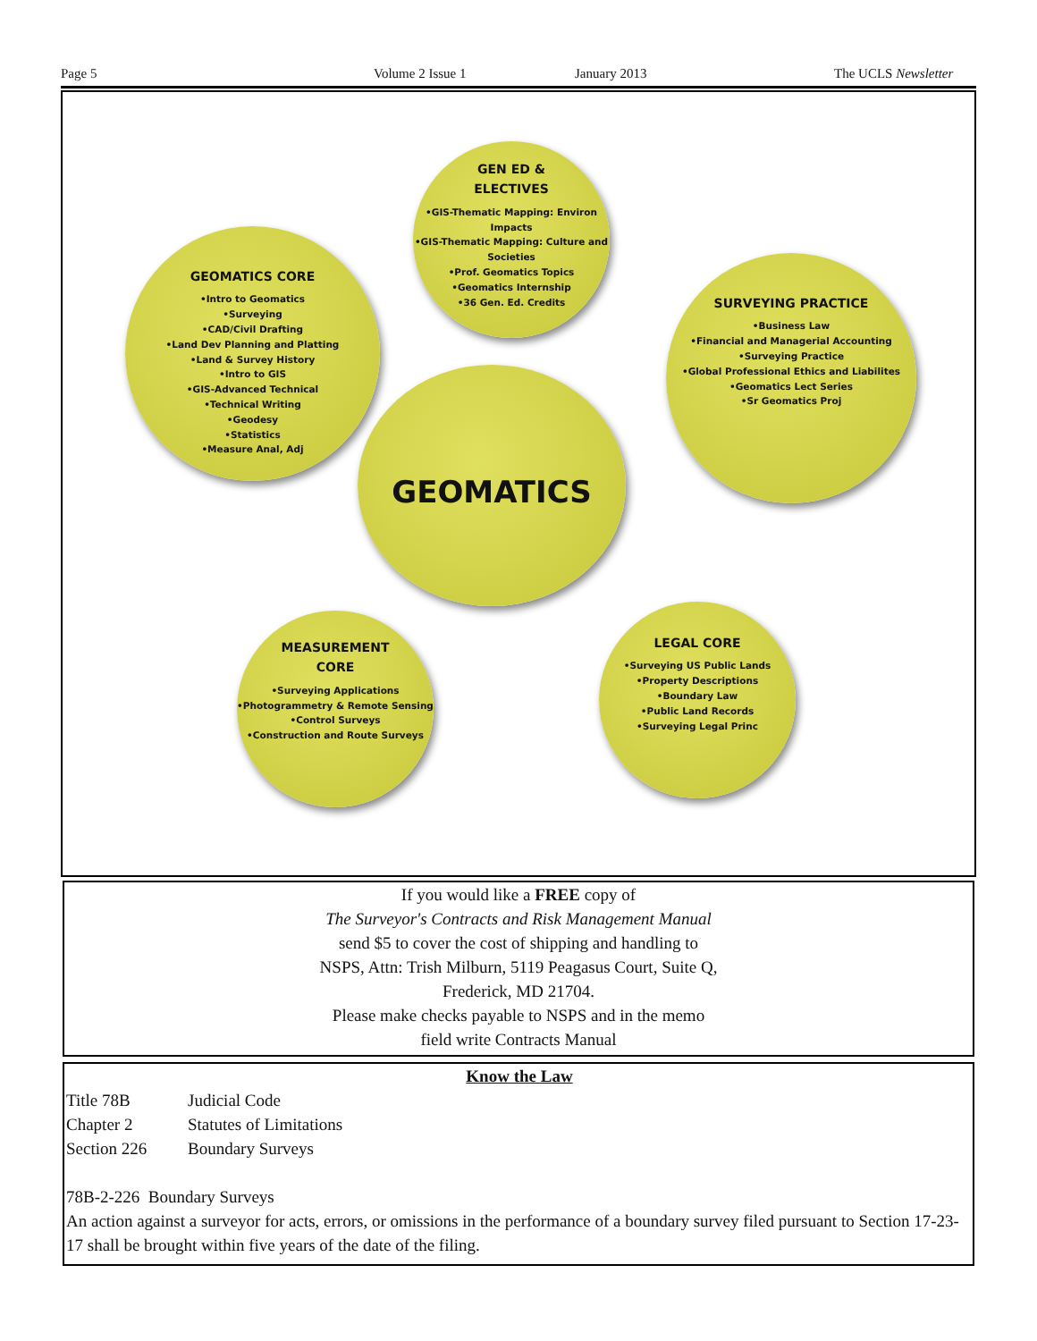Page 5 Volume 2 Issue 1 January 2013 The UCLS Newsletter
GEN ED &
ELECTIVES
•GIS-Thematic Mapping: Environ Impacts
•GIS-Thematic Mapping: Culture and Societies
•Prof. Geomatics Topics
•Geomatics Internship
•36 Gen. Ed. Credits
GEOMATICS CORE
•Intro to Geomatics
•Surveying
•CAD/Civil Drafting
•Land Dev Planning and Platting
•Land & Survey History
•Intro to GIS
•GIS-Advanced Technical
•Technical Writing
•Geodesy
•Statistics
•Measure Anal, Adj
SURVEYING PRACTICE
•Business Law
•Financial and Managerial Accounting
•Surveying Practice
•Global Professional Ethics and Liabilites
•Geomatics Lect Series
•Sr Geomatics Proj
GEOMATICS
MEASUREMENT
CORE
•Surveying Applications
•Photogrammetry & Remote Sensing
•Control Surveys
•Construction and Route Surveys
LEGAL CORE
•Surveying US Public Lands
•Property Descriptions
•Boundary Law
•Public Land Records
•Surveying Legal Princ
If you would like a FREE copy of
The Surveyor's Contracts and Risk Management Manual
send $5 to cover the cost of shipping and handling to
NSPS, Attn: Trish Milburn, 5119 Peagasus Court, Suite Q,
Frederick, MD 21704.
Please make checks payable to NSPS and in the memo
field write Contracts Manual
Know the Law
Title 78B Judicial Code
Chapter 2 Statutes of Limitations
Section 226 Boundary Surveys
78B-2-226 Boundary Surveys
An action against a surveyor for acts, errors, or omissions in the performance of a boundary survey filed pursuant to Section 17-23-17 shall be brought within five years of the date of the filing.